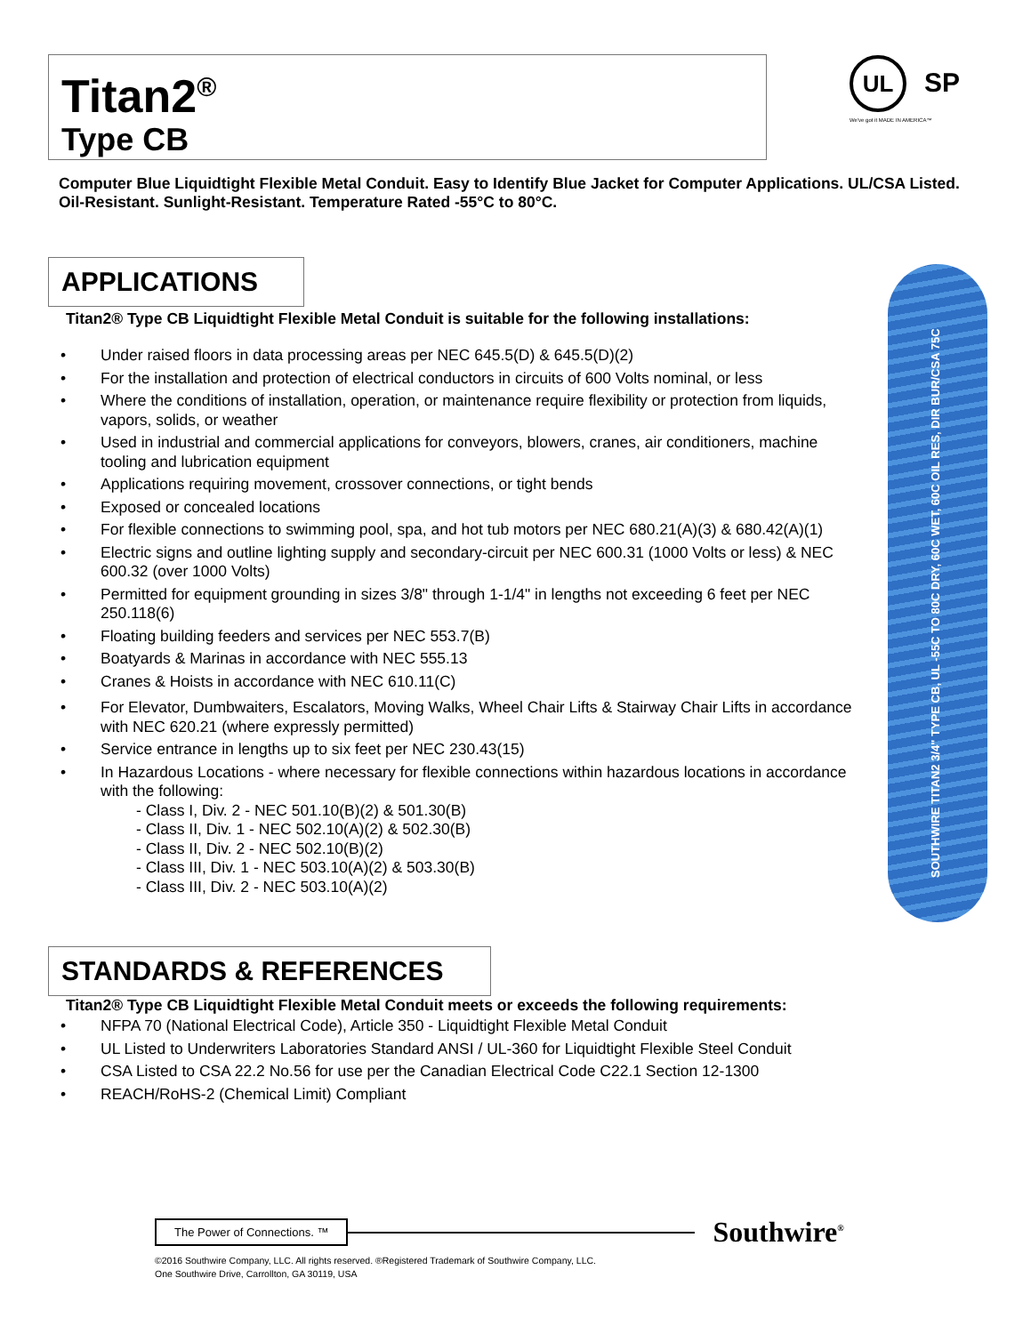Titan2<sup>®</sup>
Type CB
UL SP
We've got it MADE IN AMERICA™
Computer Blue Liquidtight Flexible Metal Conduit. Easy to Identify Blue Jacket for Computer Applications. UL/CSA Listed. Oil-Resistant. Sunlight-Resistant. Temperature Rated -55°C to 80°C.
APPLICATIONS
Titan2® Type CB Liquidtight Flexible Metal Conduit is suitable for the following installations:
• Under raised floors in data processing areas per NEC 645.5(D) & 645.5(D)(2)
• For the installation and protection of electrical conductors in circuits of 600 Volts nominal, or less
• Where the conditions of installation, operation, or maintenance require flexibility or protection from liquids, vapors, solids, or weather
• Used in industrial and commercial applications for conveyors, blowers, cranes, air conditioners, machine tooling and lubrication equipment
• Applications requiring movement, crossover connections, or tight bends
• Exposed or concealed locations
• For flexible connections to swimming pool, spa, and hot tub motors per NEC 680.21(A)(3) & 680.42(A)(1)
• Electric signs and outline lighting supply and secondary-circuit per NEC 600.31 (1000 Volts or less) & NEC 600.32 (over 1000 Volts)
• Permitted for equipment grounding in sizes 3/8" through 1-1/4" in lengths not exceeding 6 feet per NEC 250.118(6)
• Floating building feeders and services per NEC 553.7(B)
• Boatyards & Marinas in accordance with NEC 555.13
• Cranes & Hoists in accordance with NEC 610.11(C)
• For Elevator, Dumbwaiters, Escalators, Moving Walks, Wheel Chair Lifts & Stairway Chair Lifts in accordance with NEC 620.21 (where expressly permitted)
• Service entrance in lengths up to six feet per NEC 230.43(15)
• In Hazardous Locations - where necessary for flexible connections within hazardous locations in accordance with the following:
- Class I, Div. 2 - NEC 501.10(B)(2) & 501.30(B)
- Class II, Div. 1 - NEC 502.10(A)(2) & 502.30(B)
- Class II, Div. 2 - NEC 502.10(B)(2)
- Class III, Div. 1 - NEC 503.10(A)(2) & 503.30(B)
- Class III, Div. 2 - NEC 503.10(A)(2)
SOUTHWIRE TITAN2 3/4" TYPE CB, UL -55C TO 80C DRY, 60C WET, 60C OIL RES, DIR BUR/CSA 75C
STANDARDS & REFERENCES
Titan2® Type CB Liquidtight Flexible Metal Conduit meets or exceeds the following requirements:
• NFPA 70 (National Electrical Code), Article 350 - Liquidtight Flexible Metal Conduit
• UL Listed to Underwriters Laboratories Standard ANSI / UL-360 for Liquidtight Flexible Steel Conduit
• CSA Listed to CSA 22.2 No.56 for use per the Canadian Electrical Code C22.1 Section 12-1300
• REACH/RoHS-2 (Chemical Limit) Compliant
The Power of Connections. ™ Southwire<sup>®</sup>
©2016 Southwire Company, LLC. All rights reserved. ®Registered Trademark of Southwire Company, LLC.
One Southwire Drive, Carrollton, GA 30119, USA